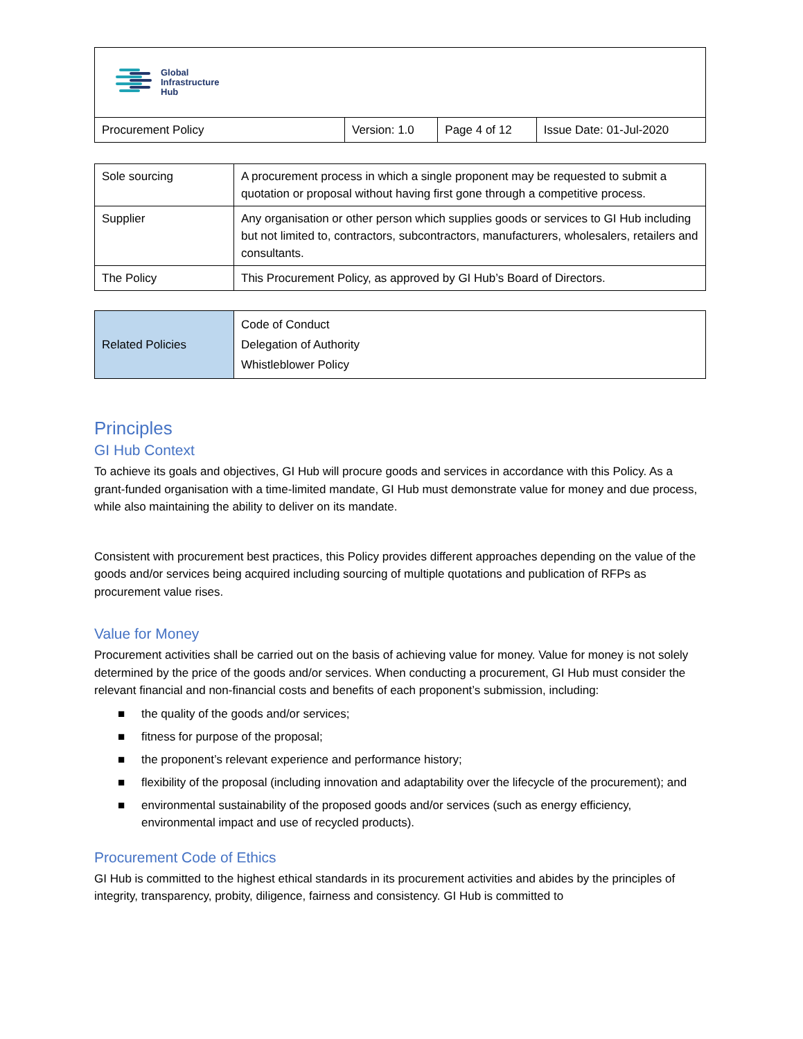| Global Infrastructure Hub | | | |
| Procurement Policy | Version: 1.0 | Page 4 of 12 | Issue Date: 01-Jul-2020 |
| Sole sourcing | A procurement process in which a single proponent may be requested to submit a quotation or proposal without having first gone through a competitive process. |
| Supplier | Any organisation or other person which supplies goods or services to GI Hub including but not limited to, contractors, subcontractors, manufacturers, wholesalers, retailers and consultants. |
| The Policy | This Procurement Policy, as approved by GI Hub’s Board of Directors. |
| Related Policies | Code of Conduct Delegation of Authority Whistleblower Policy |
Principles
GI Hub Context
To achieve its goals and objectives, GI Hub will procure goods and services in accordance with this Policy. As a grant-funded organisation with a time-limited mandate, GI Hub must demonstrate value for money and due process, while also maintaining the ability to deliver on its mandate.
Consistent with procurement best practices, this Policy provides different approaches depending on the value of the goods and/or services being acquired including sourcing of multiple quotations and publication of RFPs as procurement value rises.
Value for Money
Procurement activities shall be carried out on the basis of achieving value for money. Value for money is not solely determined by the price of the goods and/or services. When conducting a procurement, GI Hub must consider the relevant financial and non-financial costs and benefits of each proponent’s submission, including:
■ the quality of the goods and/or services;
■ fitness for purpose of the proposal;
■ the proponent’s relevant experience and performance history;
■ flexibility of the proposal (including innovation and adaptability over the lifecycle of the procurement); and
■ environmental sustainability of the proposed goods and/or services (such as energy efficiency, environmental impact and use of recycled products).
Procurement Code of Ethics
GI Hub is committed to the highest ethical standards in its procurement activities and abides by the principles of integrity, transparency, probity, diligence, fairness and consistency. GI Hub is committed to